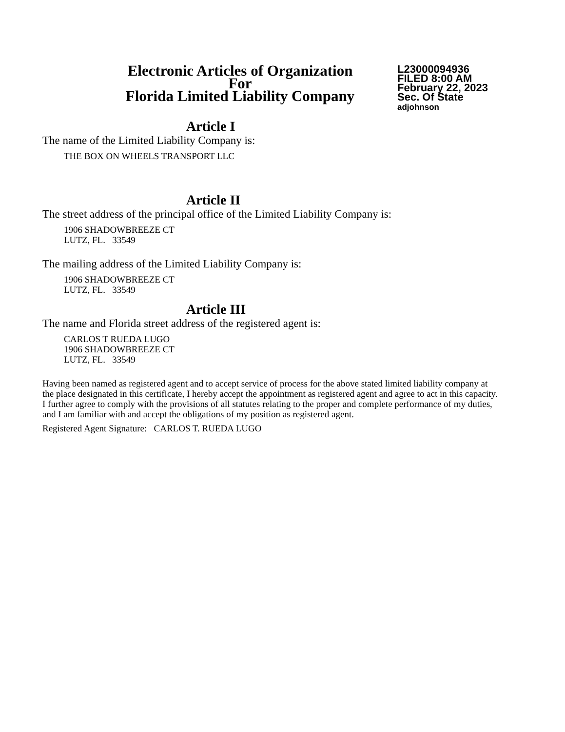Electronic Articles of Organization
For
Florida Limited Liability Company
L23000094936
FILED 8:00 AM
February 22, 2023
Sec. Of State
adjohnson
Article I
The name of the Limited Liability Company is:
THE BOX ON WHEELS TRANSPORT LLC
Article II
The street address of the principal office of the Limited Liability Company is:
1906 SHADOWBREEZE CT
LUTZ, FL. 33549
The mailing address of the Limited Liability Company is:
1906 SHADOWBREEZE CT
LUTZ, FL. 33549
Article III
The name and Florida street address of the registered agent is:
CARLOS T RUEDA LUGO
1906 SHADOWBREEZE CT
LUTZ, FL. 33549
Having been named as registered agent and to accept service of process for the above stated limited liability company at the place designated in this certificate, I hereby accept the appointment as registered agent and agree to act in this capacity. I further agree to comply with the provisions of all statutes relating to the proper and complete performance of my duties, and I am familiar with and accept the obligations of my position as registered agent.
Registered Agent Signature: CARLOS T. RUEDA LUGO